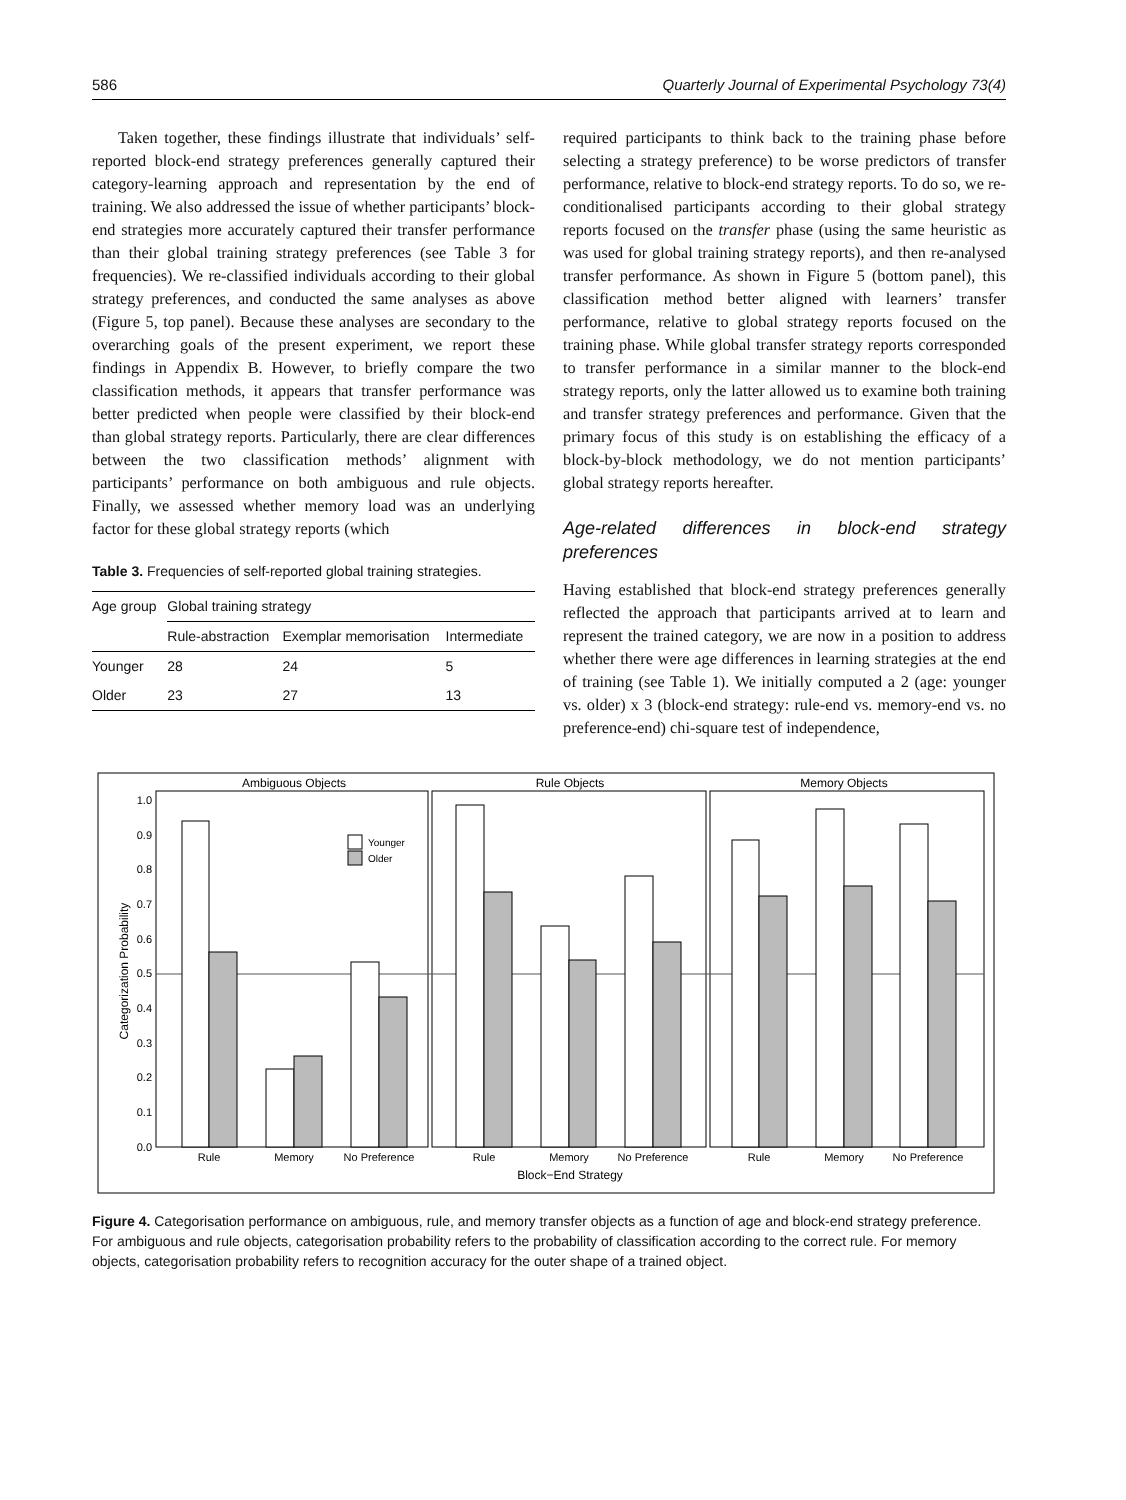586 Quarterly Journal of Experimental Psychology 73(4)
Taken together, these findings illustrate that individuals’ self-reported block-end strategy preferences generally captured their category-learning approach and representation by the end of training. We also addressed the issue of whether participants’ block-end strategies more accurately captured their transfer performance than their global training strategy preferences (see Table 3 for frequencies). We re-classified individuals according to their global strategy preferences, and conducted the same analyses as above (Figure 5, top panel). Because these analyses are secondary to the overarching goals of the present experiment, we report these findings in Appendix B. However, to briefly compare the two classification methods, it appears that transfer performance was better predicted when people were classified by their block-end than global strategy reports. Particularly, there are clear differences between the two classification methods’ alignment with participants’ performance on both ambiguous and rule objects. Finally, we assessed whether memory load was an underlying factor for these global strategy reports (which
Table 3. Frequencies of self-reported global training strategies.
| Age group | Global training strategy | | |
| --- | --- | --- | --- |
| | Rule-abstraction | Exemplar memorisation | Intermediate |
| Younger | 28 | 24 | 5 |
| Older | 23 | 27 | 13 |
required participants to think back to the training phase before selecting a strategy preference) to be worse predictors of transfer performance, relative to block-end strategy reports. To do so, we re-conditionalised participants according to their global strategy reports focused on the transfer phase (using the same heuristic as was used for global training strategy reports), and then re-analysed transfer performance. As shown in Figure 5 (bottom panel), this classification method better aligned with learners’ transfer performance, relative to global strategy reports focused on the training phase. While global transfer strategy reports corresponded to transfer performance in a similar manner to the block-end strategy reports, only the latter allowed us to examine both training and transfer strategy preferences and performance. Given that the primary focus of this study is on establishing the efficacy of a block-by-block methodology, we do not mention participants’ global strategy reports hereafter.
Age-related differences in block-end strategy preferences
Having established that block-end strategy preferences generally reflected the approach that participants arrived at to learn and represent the trained category, we are now in a position to address whether there were age differences in learning strategies at the end of training (see Table 1). We initially computed a 2 (age: younger vs. older) x 3 (block-end strategy: rule-end vs. memory-end vs. no preference-end) chi-square test of independence,
Ambiguous Objects
Rule Objects
Memory Objects
0.0
0.1
0.2
0.3
0.4
0.5
0.6
0.7
0.8
0.9
1.0
Categorization Probability
Younger
Older
Rule
Memory
No Preference
Rule
Memory
No Preference
Rule
Memory
No Preference
Block−End Strategy
Figure 4. Categorisation performance on ambiguous, rule, and memory transfer objects as a function of age and block-end strategy preference. For ambiguous and rule objects, categorisation probability refers to the probability of classification according to the correct rule. For memory objects, categorisation probability refers to recognition accuracy for the outer shape of a trained object.